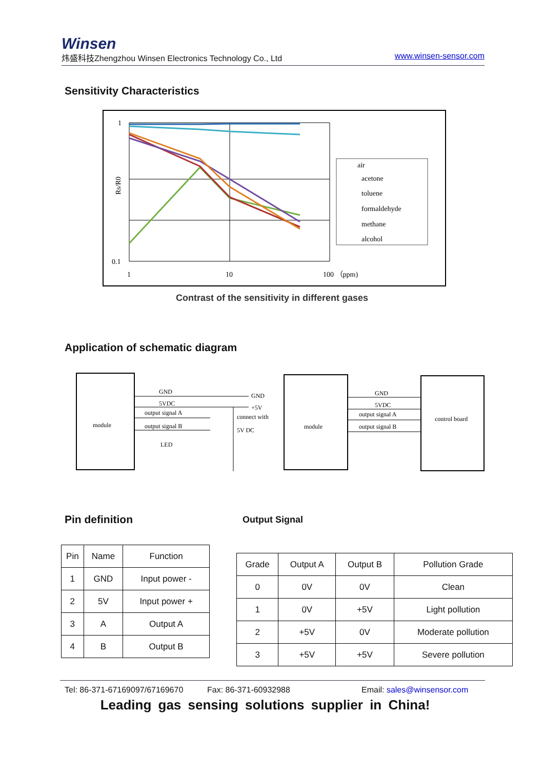Winsen
炜盛科技Zhengzhou Winsen Electronics Technology Co., Ltd www.winsen-sensor.com
Sensitivity Characteristics
1
0.1
1
10
100 （ppm)
Rs/R0
air
acetone
toluene
formaldehyde
methane
alcohol
Contrast of the sensitivity in different gases
Application of schematic diagram
module
GND
5VDC
output signal A
output signal B
LED
GND
+5V
connect with
5V DC
module
GND
5VDC
output signal A
output signal B
control board
Pin definition Output Signal
| Pin | Name | Function |
| 1 | GND | Input power - |
| 2 | 5V | Input power + |
| 3 | A | Output A |
| 4 | B | Output B |
| Grade | Output A | Output B | Pollution Grade |
| 0 | 0V | 0V | Clean |
| 1 | 0V | +5V | Light pollution |
| 2 | +5V | 0V | Moderate pollution |
| 3 | +5V | +5V | Severe pollution |
Tel: 86-371-67169097/67169670 Fax: 86-371-60932988 Email: sales@winsensor.com
Leading gas sensing solutions supplier in China!